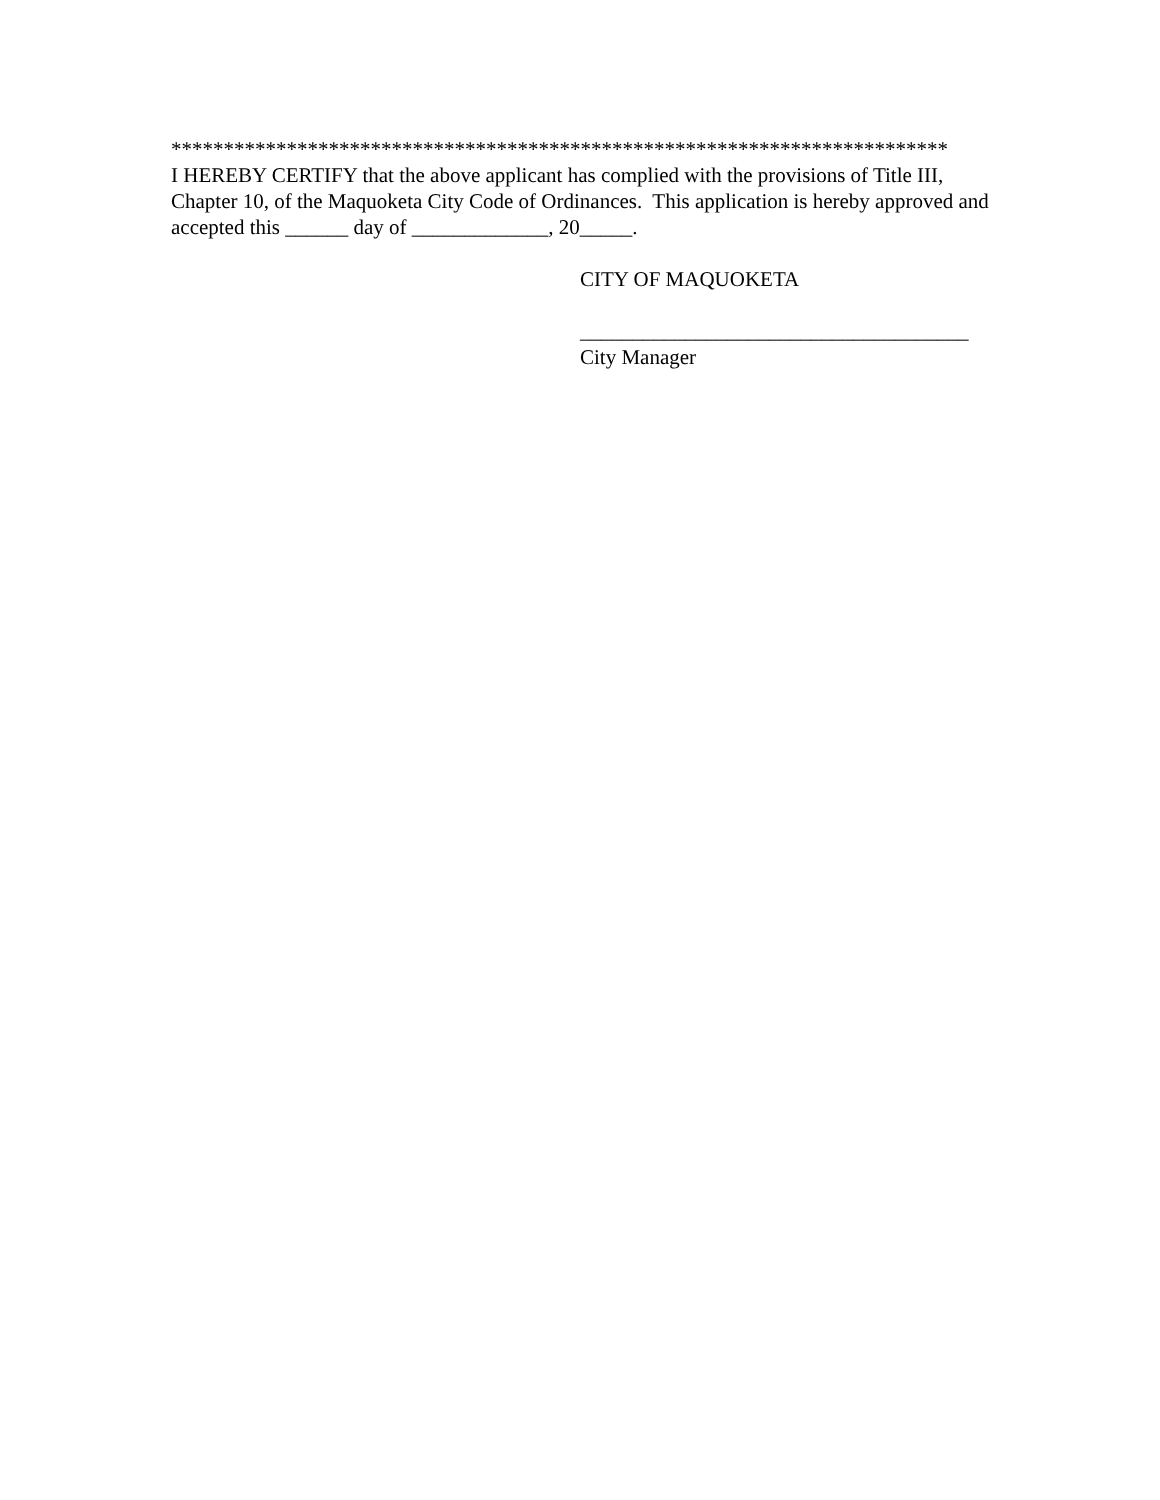**************************************************************************
I HEREBY CERTIFY that the above applicant has complied with the provisions of Title III, Chapter 10, of the Maquoketa City Code of Ordinances. This application is hereby approved and accepted this ______ day of _____________, 20_____.
CITY OF MAQUOKETA
_____________________________________
City Manager